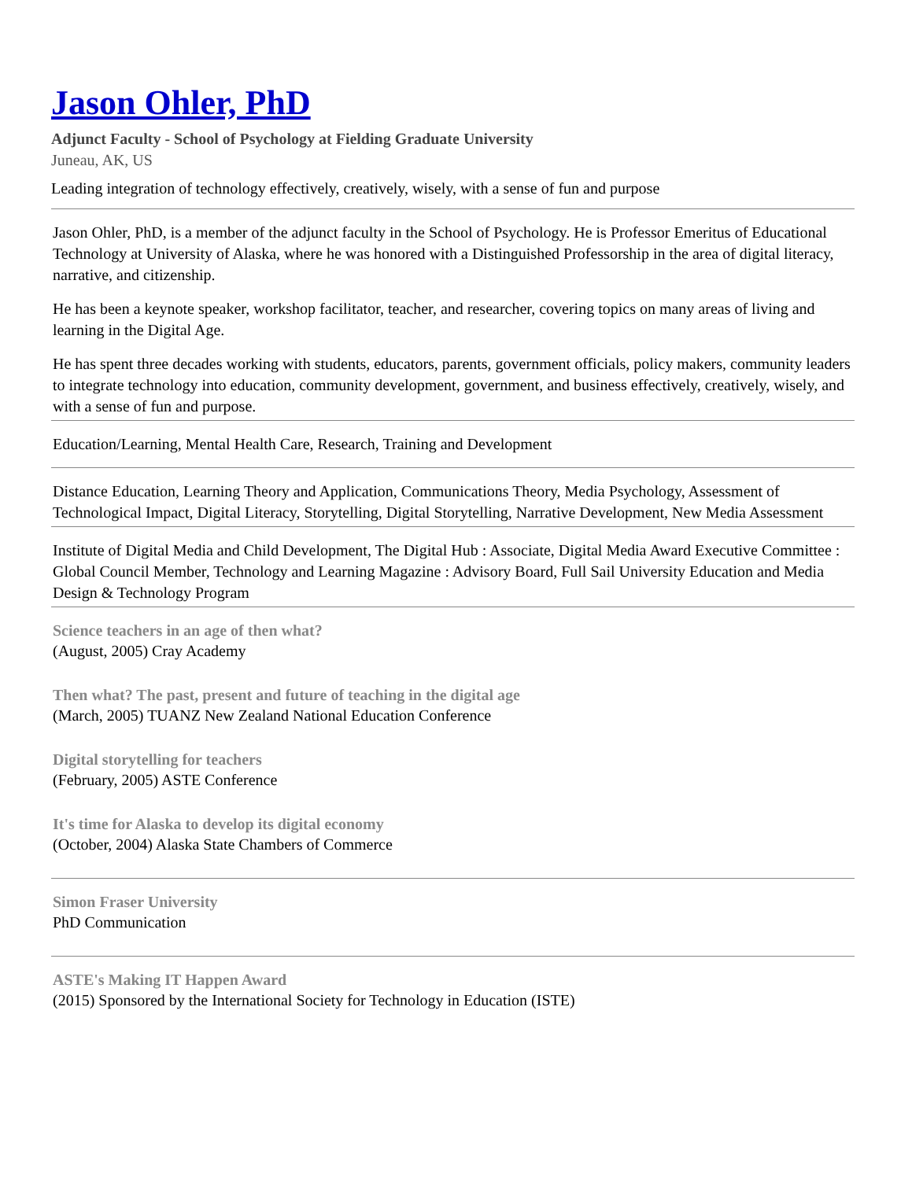Jason Ohler, PhD
Adjunct Faculty - School of Psychology at Fielding Graduate University
Juneau, AK, US
Leading integration of technology effectively, creatively, wisely, with a sense of fun and purpose
Jason Ohler, PhD, is a member of the adjunct faculty in the School of Psychology. He is Professor Emeritus of Educational Technology at University of Alaska, where he was honored with a Distinguished Professorship in the area of digital literacy, narrative, and citizenship.
He has been a keynote speaker, workshop facilitator, teacher, and researcher, covering topics on many areas of living and learning in the Digital Age.
He has spent three decades working with students, educators, parents, government officials, policy makers, community leaders to integrate technology into education, community development, government, and business effectively, creatively, wisely, and with a sense of fun and purpose.
Education/Learning, Mental Health Care, Research, Training and Development
Distance Education, Learning Theory and Application, Communications Theory, Media Psychology, Assessment of Technological Impact, Digital Literacy, Storytelling, Digital Storytelling, Narrative Development, New Media Assessment
Institute of Digital Media and Child Development, The Digital Hub : Associate, Digital Media Award Executive Committee : Global Council Member, Technology and Learning Magazine : Advisory Board, Full Sail University Education and Media Design & Technology Program
Science teachers in an age of then what?
(August, 2005) Cray Academy
Then what? The past, present and future of teaching in the digital age
(March, 2005) TUANZ New Zealand National Education Conference
Digital storytelling for teachers
(February, 2005) ASTE Conference
It's time for Alaska to develop its digital economy
(October, 2004) Alaska State Chambers of Commerce
Simon Fraser University
PhD Communication
ASTE's Making IT Happen Award
(2015) Sponsored by the International Society for Technology in Education (ISTE)